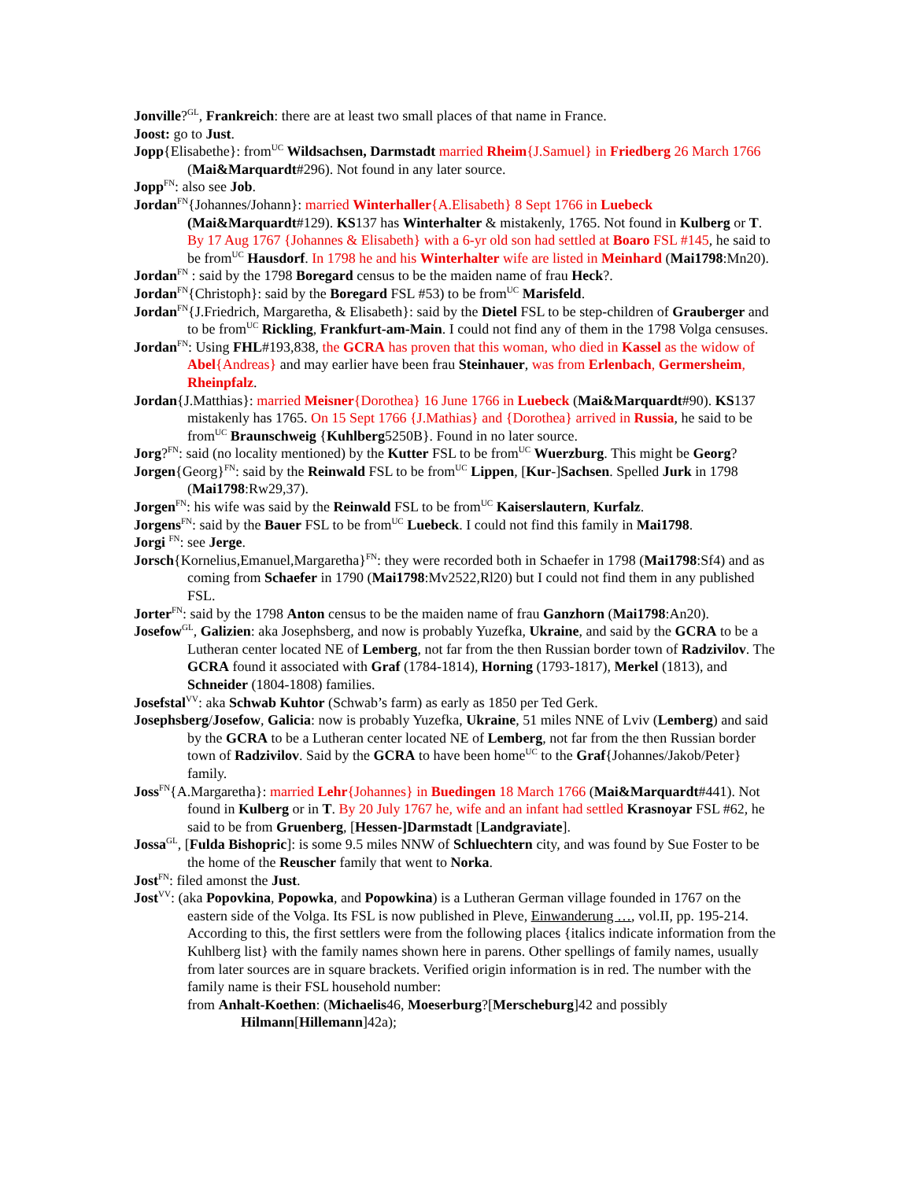Jonville?<sup>GL</sup>, Frankreich: there are at least two small places of that name in France.
Joost: go to Just.
Jopp{Elisabethe}: from<sup>UC</sup> Wildsachsen, Darmstadt married Rheim{J.Samuel} in Friedberg 26 March 1766 (Mai&Marquardt#296). Not found in any later source.
Jopp<sup>FN</sup>: also see Job.
Jordan<sup>FN</sup>{Johannes/Johann}: married Winterhaller{A.Elisabeth} 8 Sept 1766 in Luebeck (Mai&Marquardt#129). KS137 has Winterhalter & mistakenly, 1765. Not found in Kulberg or T. By 17 Aug 1767 {Johannes & Elisabeth} with a 6-yr old son had settled at Boaro FSL #145, he said to be from<sup>UC</sup> Hausdorf. In 1798 he and his Winterhalter wife are listed in Meinhard (Mai1798:Mn20).
Jordan<sup>FN</sup> : said by the 1798 Boregard census to be the maiden name of frau Heck?.
Jordan<sup>FN</sup>{Christoph}: said by the Boregard FSL #53) to be from<sup>UC</sup> Marisfeld.
Jordan<sup>FN</sup>{J.Friedrich, Margaretha, & Elisabeth}: said by the Dietel FSL to be step-children of Grauberger and to be from<sup>UC</sup> Rickling, Frankfurt-am-Main. I could not find any of them in the 1798 Volga censuses.
Jordan<sup>FN</sup>: Using FHL#193,838, the GCRA has proven that this woman, who died in Kassel as the widow of Abel{Andreas} and may earlier have been frau Steinhauer, was from Erlenbach, Germersheim, Rheinpfalz.
Jordan{J.Matthias}: married Meisner{Dorothea} 16 June 1766 in Luebeck (Mai&Marquardt#90). KS137 mistakenly has 1765. On 15 Sept 1766 {J.Mathias} and {Dorothea} arrived in Russia, he said to be from<sup>UC</sup> Braunschweig {Kuhlberg5250B}. Found in no later source.
Jorg?<sup>FN</sup>: said (no locality mentioned) by the Kutter FSL to be from<sup>UC</sup> Wuerzburg. This might be Georg?
Jorgen{Georg}<sup>FN</sup>: said by the Reinwald FSL to be from<sup>UC</sup> Lippen, [Kur-]Sachsen. Spelled Jurk in 1798 (Mai1798:Rw29,37).
Jorgen<sup>FN</sup>: his wife was said by the Reinwald FSL to be from<sup>UC</sup> Kaiserslautern, Kurfalz.
Jorgens<sup>FN</sup>: said by the Bauer FSL to be from<sup>UC</sup> Luebeck. I could not find this family in Mai1798.
Jorgi <sup>FN</sup>: see Jerge.
Jorsch{Kornelius,Emanuel,Margaretha}<sup>FN</sup>: they were recorded both in Schaefer in 1798 (Mai1798:Sf4) and as coming from Schaefer in 1790 (Mai1798:Mv2522,Rl20) but I could not find them in any published FSL.
Jorter<sup>FN</sup>: said by the 1798 Anton census to be the maiden name of frau Ganzhorn (Mai1798:An20).
Josefow<sup>GL</sup>, Galizien: aka Josephsberg, and now is probably Yuzefka, Ukraine, and said by the GCRA to be a Lutheran center located NE of Lemberg, not far from the then Russian border town of Radzivilov. The GCRA found it associated with Graf (1784-1814), Horning (1793-1817), Merkel (1813), and Schneider (1804-1808) families.
Josefstal<sup>VV</sup>: aka Schwab Kuhtor (Schwab’s farm) as early as 1850 per Ted Gerk.
Josephsberg/Josefow, Galicia: now is probably Yuzefka, Ukraine, 51 miles NNE of Lviv (Lemberg) and said by the GCRA to be a Lutheran center located NE of Lemberg, not far from the then Russian border town of Radzivilov. Said by the GCRA to have been home<sup>UC</sup> to the Graf{Johannes/Jakob/Peter} family.
Joss<sup>FN</sup>{A.Margaretha}: married Lehr{Johannes} in Buedingen 18 March 1766 (Mai&Marquardt#441). Not found in Kulberg or in T. By 20 July 1767 he, wife and an infant had settled Krasnoyar FSL #62, he said to be from Gruenberg, [Hessen-]Darmstadt [Landgraviate].
Jossa<sup>GL</sup>, [Fulda Bishopric]: is some 9.5 miles NNW of Schluechtern city, and was found by Sue Foster to be the home of the Reuscher family that went to Norka.
Jost<sup>FN</sup>: filed amonst the Just.
Jost<sup>VV</sup>: (aka Popovkina, Popowka, and Popowkina) is a Lutheran German village founded in 1767 on the eastern side of the Volga. Its FSL is now published in Pleve, Einwanderung …, vol.II, pp. 195-214. According to this, the first settlers were from the following places {italics indicate information from the Kuhlberg list} with the family names shown here in parens. Other spellings of family names, usually from later sources are in square brackets. Verified origin information is in red. The number with the family name is their FSL household number:
from Anhalt-Koethen: (Michaelis46, Moeserburg?[Merscheburg]42 and possibly Hilmann[Hillemann]42a);